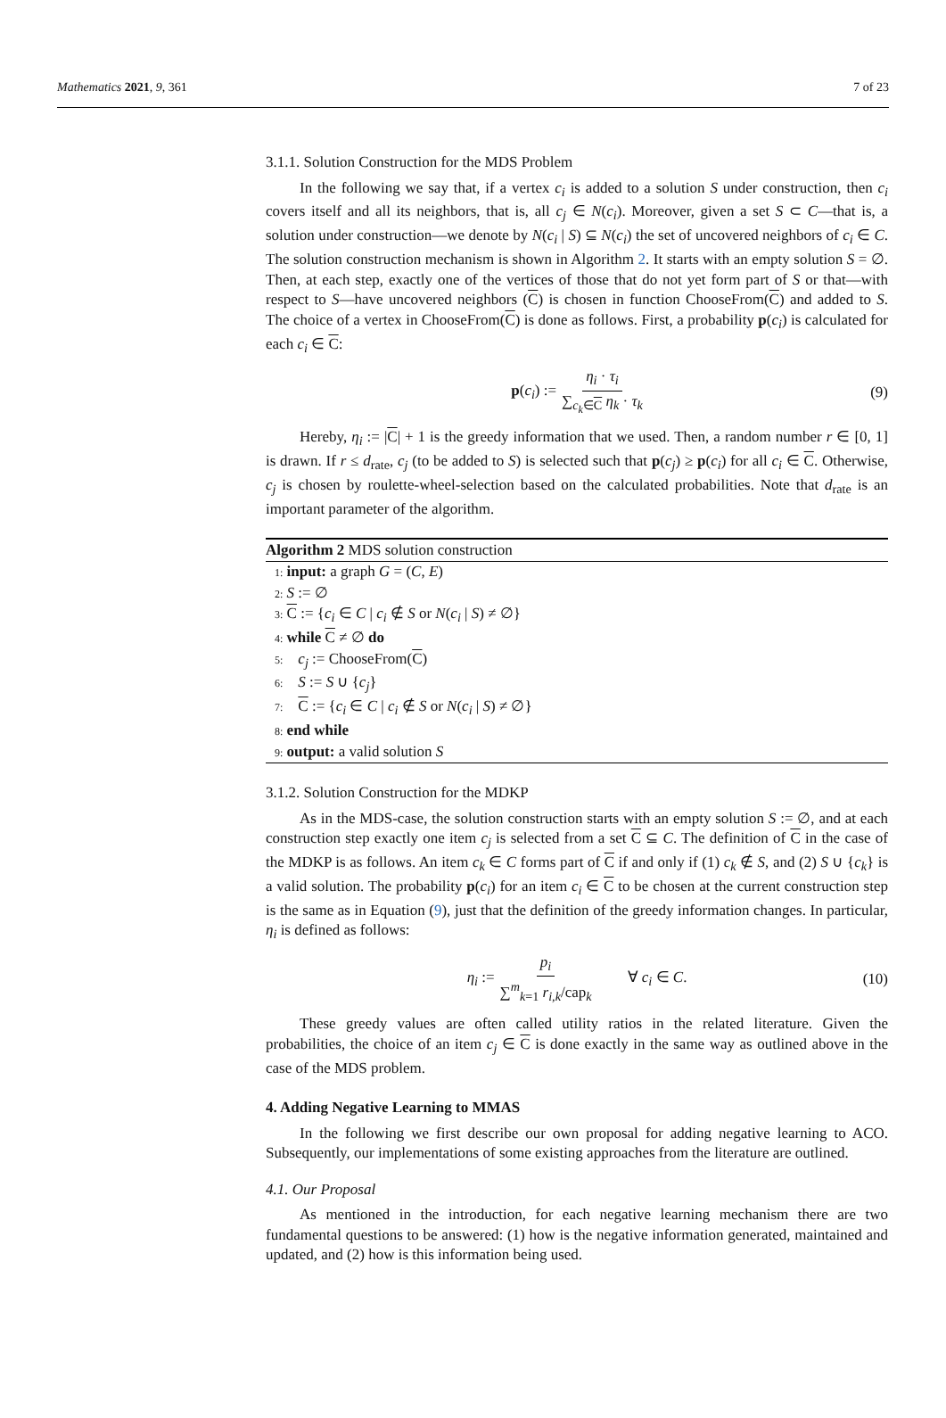Mathematics 2021, 9, 361 7 of 23
3.1.1. Solution Construction for the MDS Problem
In the following we say that, if a vertex c<sub>i</sub> is added to a solution S under construction, then c<sub>i</sub> covers itself and all its neighbors, that is, all c<sub>j</sub> ∈ N(c<sub>i</sub>). Moreover, given a set S ⊂ C—that is, a solution under construction—we denote by N(c<sub>i</sub> | S) ⊆ N(c<sub>i</sub>) the set of uncovered neighbors of c<sub>i</sub> ∈ C. The solution construction mechanism is shown in Algorithm 2. It starts with an empty solution S = ∅. Then, at each step, exactly one of the vertices of those that do not yet form part of S or that—with respect to S—have uncovered neighbors (C) is chosen in function ChooseFrom(C) and added to S. The choice of a vertex in ChooseFrom(C) is done as follows. First, a probability p(c<sub>i</sub>) is calculated for each c<sub>i</sub> ∈ C:
p(c<sub>i</sub>) := η<sub>i</sub> · τ<sub>i</sub> ∑<sub>c<sub>k</sub>∈C</sub> η<sub>k</sub> · τ<sub>k</sub> (9)
Hereby, η<sub>i</sub> := |C| + 1 is the greedy information that we used. Then, a random number r ∈ [0, 1] is drawn. If r ≤ d<sub>rate</sub>, c<sub>j</sub> (to be added to S) is selected such that p(c<sub>j</sub>) ≥ p(c<sub>i</sub>) for all c<sub>i</sub> ∈ C. Otherwise, c<sub>j</sub> is chosen by roulette-wheel-selection based on the calculated probabilities. Note that d<sub>rate</sub> is an important parameter of the algorithm.
Algorithm 2 MDS solution construction
1: input: a graph G = (C, E)
2: S := ∅
3: C := {c<sub>i</sub> ∈ C | c<sub>i</sub> ∉ S or N(c<sub>i</sub> | S) ≠ ∅}
4: while C ≠ ∅ do
5: c<sub>j</sub> := ChooseFrom(C)
6: S := S ∪ {c<sub>j</sub>}
7: C := {c<sub>i</sub> ∈ C | c<sub>i</sub> ∉ S or N(c<sub>i</sub> | S) ≠ ∅}
8: end while
9: output: a valid solution S
3.1.2. Solution Construction for the MDKP
As in the MDS-case, the solution construction starts with an empty solution S := ∅, and at each construction step exactly one item c<sub>j</sub> is selected from a set C ⊆ C. The definition of C in the case of the MDKP is as follows. An item c<sub>k</sub> ∈ C forms part of C if and only if (1) c<sub>k</sub> ∉ S, and (2) S ∪ {c<sub>k</sub>} is a valid solution. The probability p(c<sub>i</sub>) for an item c<sub>i</sub> ∈ C to be chosen at the current construction step is the same as in Equation (9), just that the definition of the greedy information changes. In particular, η<sub>i</sub> is defined as follows:
η<sub>i</sub> := p<sub>i</sub> ∑<sup>m</sup><sub>k=1</sub> r<sub>i,k</sub>/cap<sub>k</sub> ∀ c<sub>i</sub> ∈ C. (10)
These greedy values are often called utility ratios in the related literature. Given the probabilities, the choice of an item c<sub>j</sub> ∈ C is done exactly in the same way as outlined above in the case of the MDS problem.
4. Adding Negative Learning to MMAS
In the following we first describe our own proposal for adding negative learning to ACO. Subsequently, our implementations of some existing approaches from the literature are outlined.
4.1. Our Proposal
As mentioned in the introduction, for each negative learning mechanism there are two fundamental questions to be answered: (1) how is the negative information generated, maintained and updated, and (2) how is this information being used.